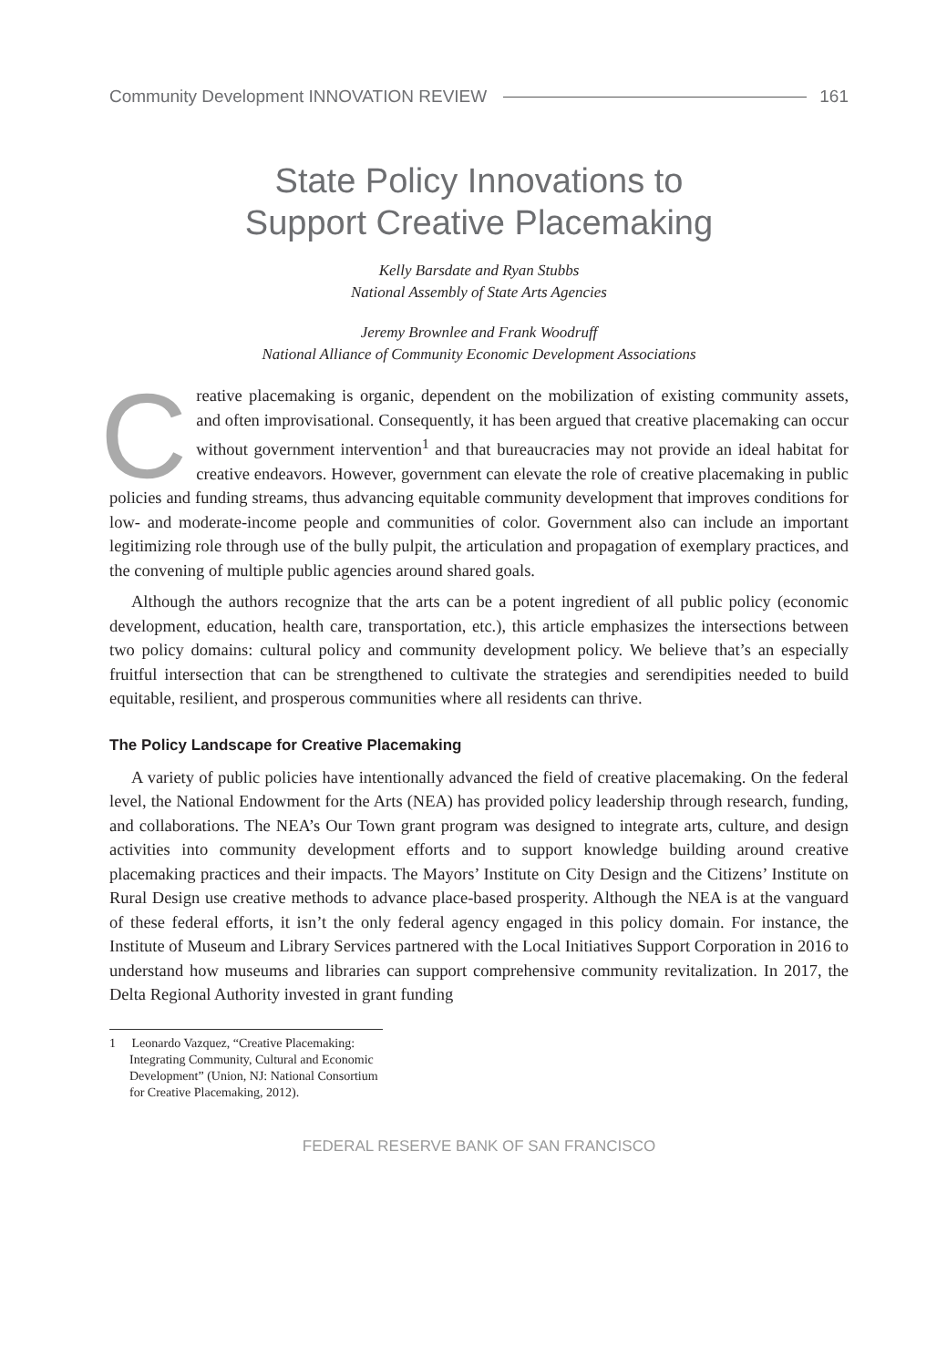Community Development INNOVATION REVIEW 161
State Policy Innovations to
Support Creative Placemaking
Kelly Barsdate and Ryan Stubbs
National Assembly of State Arts Agencies
Jeremy Brownlee and Frank Woodruff
National Alliance of Community Economic Development Associations
Creative placemaking is organic, dependent on the mobilization of existing community assets, and often improvisational. Consequently, it has been argued that creative placemaking can occur without government intervention<sup>1</sup> and that bureaucracies may not provide an ideal habitat for creative endeavors. However, government can elevate the role of creative placemaking in public policies and funding streams, thus advancing equitable community development that improves conditions for low- and moderate-income people and communities of color. Government also can include an important legitimizing role through use of the bully pulpit, the articulation and propagation of exemplary practices, and the convening of multiple public agencies around shared goals.
Although the authors recognize that the arts can be a potent ingredient of all public policy (economic development, education, health care, transportation, etc.), this article emphasizes the intersections between two policy domains: cultural policy and community development policy. We believe that’s an especially fruitful intersection that can be strengthened to cultivate the strategies and serendipities needed to build equitable, resilient, and prosperous communities where all residents can thrive.
The Policy Landscape for Creative Placemaking
A variety of public policies have intentionally advanced the field of creative placemaking. On the federal level, the National Endowment for the Arts (NEA) has provided policy leadership through research, funding, and collaborations. The NEA’s Our Town grant program was designed to integrate arts, culture, and design activities into community development efforts and to support knowledge building around creative placemaking practices and their impacts. The Mayors’ Institute on City Design and the Citizens’ Institute on Rural Design use creative methods to advance place-based prosperity. Although the NEA is at the vanguard of these federal efforts, it isn’t the only federal agency engaged in this policy domain. For instance, the Institute of Museum and Library Services partnered with the Local Initiatives Support Corporation in 2016 to understand how museums and libraries can support comprehensive community revitalization. In 2017, the Delta Regional Authority invested in grant funding
1 Leonardo Vazquez, “Creative Placemaking: Integrating Community, Cultural and Economic Development” (Union, NJ: National Consortium for Creative Placemaking, 2012).
FEDERAL RESERVE BANK OF SAN FRANCISCO